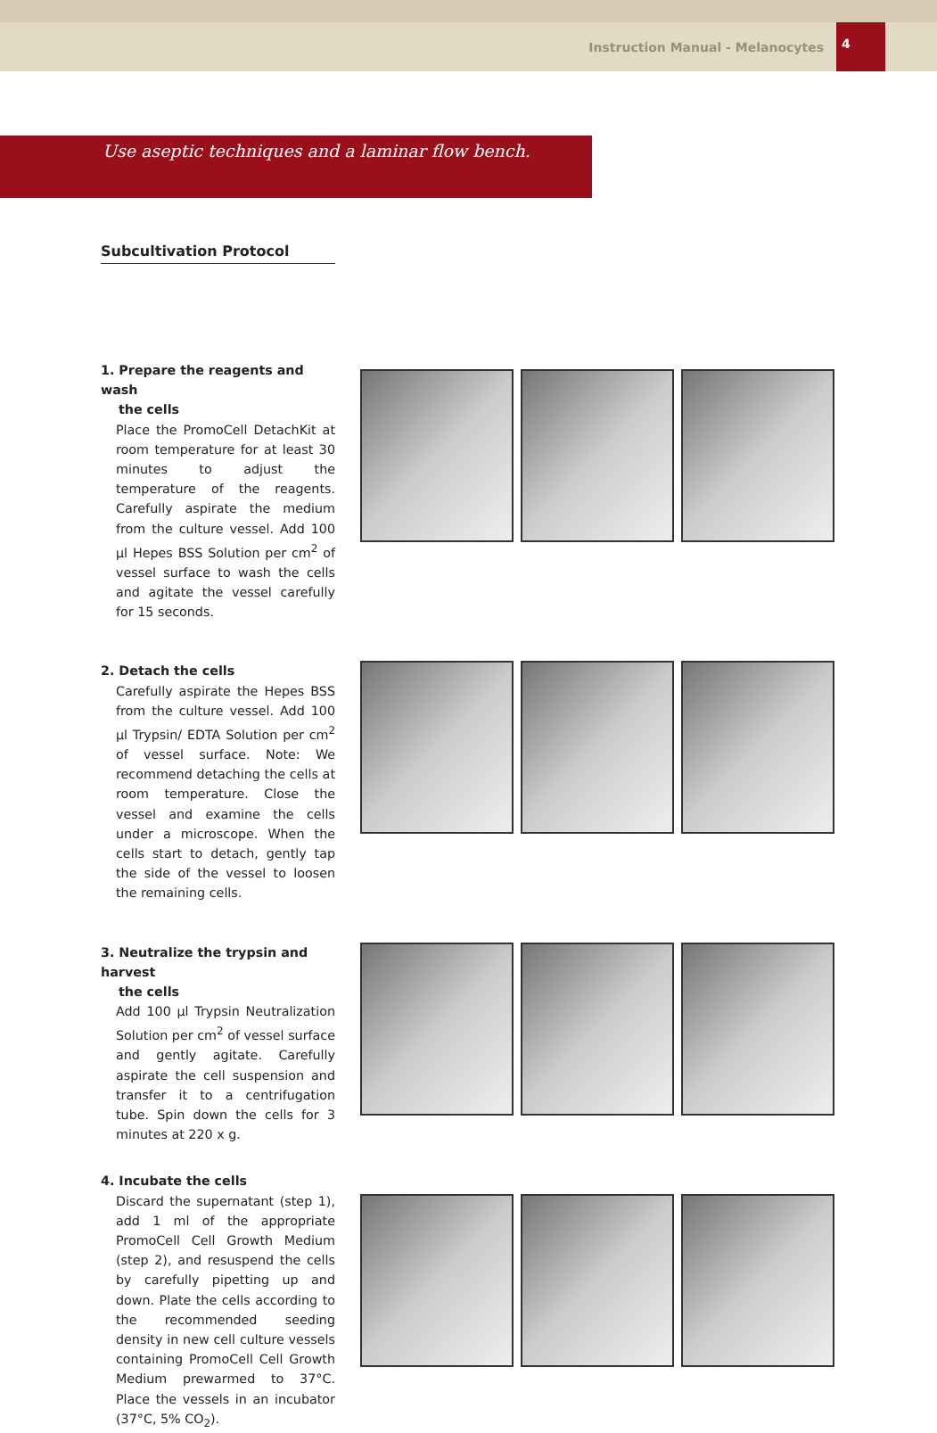Instruction Manual - Melanocytes 4
Use aseptic techniques and a laminar flow bench.
Subcultivation Protocol
1. Prepare the reagents and wash
the cells
Place the PromoCell DetachKit at room temperature for at least 30 minutes to adjust the temperature of the reagents. Carefully aspirate the medium from the culture vessel. Add 100 µl Hepes BSS Solution per cm<sup>2</sup> of vessel surface to wash the cells and agitate the vessel carefully for 15 seconds.
2. Detach the cells
Carefully aspirate the Hepes BSS from the culture vessel. Add 100 µl Trypsin/ EDTA Solution per cm<sup>2</sup> of vessel surface. Note: We recommend detaching the cells at room temperature. Close the vessel and examine the cells under a microscope. When the cells start to detach, gently tap the side of the vessel to loosen the remaining cells.
3. Neutralize the trypsin and harvest
the cells
Add 100 µl Trypsin Neutralization Solution per cm<sup>2</sup> of vessel surface and gently agitate. Carefully aspirate the cell suspension and transfer it to a centrifugation tube. Spin down the cells for 3 minutes at 220 x g.
4. Incubate the cells
Discard the supernatant (step 1), add 1 ml of the appropriate PromoCell Cell Growth Medium (step 2), and resuspend the cells by carefully pipetting up and down. Plate the cells according to the recommended seeding density in new cell culture vessels containing PromoCell Cell Growth Medium prewarmed to 37°C. Place the vessels in an incubator (37°C, 5% CO<sub>2</sub>).